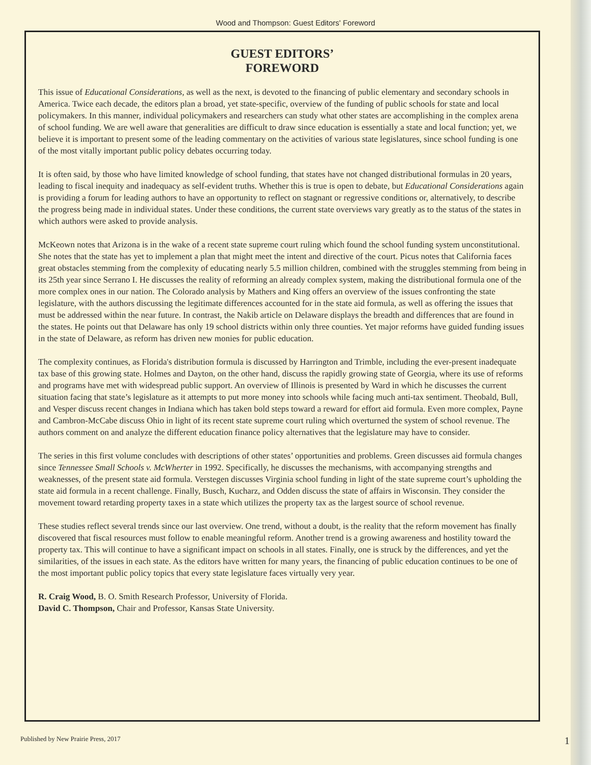Wood and Thompson: Guest Editors' Foreword
GUEST EDITORS’
FOREWORD
This issue of Educational Considerations, as well as the next, is devoted to the financing of public elementary and secondary schools in America. Twice each decade, the editors plan a broad, yet state-specific, overview of the funding of public schools for state and local policymakers. In this manner, individual policymakers and researchers can study what other states are accomplishing in the complex arena of school funding. We are well aware that generalities are difficult to draw since education is essentially a state and local function; yet, we believe it is important to present some of the leading commentary on the activities of various state legislatures, since school funding is one of the most vitally important public policy debates occurring today.
It is often said, by those who have limited knowledge of school funding, that states have not changed distributional formulas in 20 years, leading to fiscal inequity and inadequacy as self-evident truths. Whether this is true is open to debate, but Educational Considerations again is providing a forum for leading authors to have an opportunity to reflect on stagnant or regressive conditions or, alternatively, to describe the progress being made in individual states. Under these conditions, the current state overviews vary greatly as to the status of the states in which authors were asked to provide analysis.
McKeown notes that Arizona is in the wake of a recent state supreme court ruling which found the school funding system unconstitutional. She notes that the state has yet to implement a plan that might meet the intent and directive of the court. Picus notes that California faces great obstacles stemming from the complexity of educating nearly 5.5 million children, combined with the struggles stemming from being in its 25th year since Serrano I. He discusses the reality of reforming an already complex system, making the distributional formula one of the more complex ones in our nation. The Colorado analysis by Mathers and King offers an overview of the issues confronting the state legislature, with the authors discussing the legitimate differences accounted for in the state aid formula, as well as offering the issues that must be addressed within the near future. In contrast, the Nakib article on Delaware displays the breadth and differences that are found in the states. He points out that Delaware has only 19 school districts within only three counties. Yet major reforms have guided funding issues in the state of Delaware, as reform has driven new monies for public education.
The complexity continues, as Florida's distribution formula is discussed by Harrington and Trimble, including the ever-present inadequate tax base of this growing state. Holmes and Dayton, on the other hand, discuss the rapidly growing state of Georgia, where its use of reforms and programs have met with widespread public support. An overview of Illinois is presented by Ward in which he discusses the current situation facing that state’s legislature as it attempts to put more money into schools while facing much anti-tax sentiment. Theobald, Bull, and Vesper discuss recent changes in Indiana which has taken bold steps toward a reward for effort aid formula. Even more complex, Payne and Cambron-McCabe discuss Ohio in light of its recent state supreme court ruling which overturned the system of school revenue. The authors comment on and analyze the different education finance policy alternatives that the legislature may have to consider.
The series in this first volume concludes with descriptions of other states’ opportunities and problems. Green discusses aid formula changes since Tennessee Small Schools v. McWherter in 1992. Specifically, he discusses the mechanisms, with accompanying strengths and weaknesses, of the present state aid formula. Verstegen discusses Virginia school funding in light of the state supreme court’s upholding the state aid formula in a recent challenge. Finally, Busch, Kucharz, and Odden discuss the state of affairs in Wisconsin. They consider the movement toward retarding property taxes in a state which utilizes the property tax as the largest source of school revenue.
These studies reflect several trends since our last overview. One trend, without a doubt, is the reality that the reform movement has finally discovered that fiscal resources must follow to enable meaningful reform. Another trend is a growing awareness and hostility toward the property tax. This will continue to have a significant impact on schools in all states. Finally, one is struck by the differences, and yet the similarities, of the issues in each state. As the editors have written for many years, the financing of public education continues to be one of the most important public policy topics that every state legislature faces virtually very year.
R. Craig Wood, B. O. Smith Research Professor, University of Florida.
David C. Thompson, Chair and Professor, Kansas State University.
Published by New Prairie Press, 2017 1